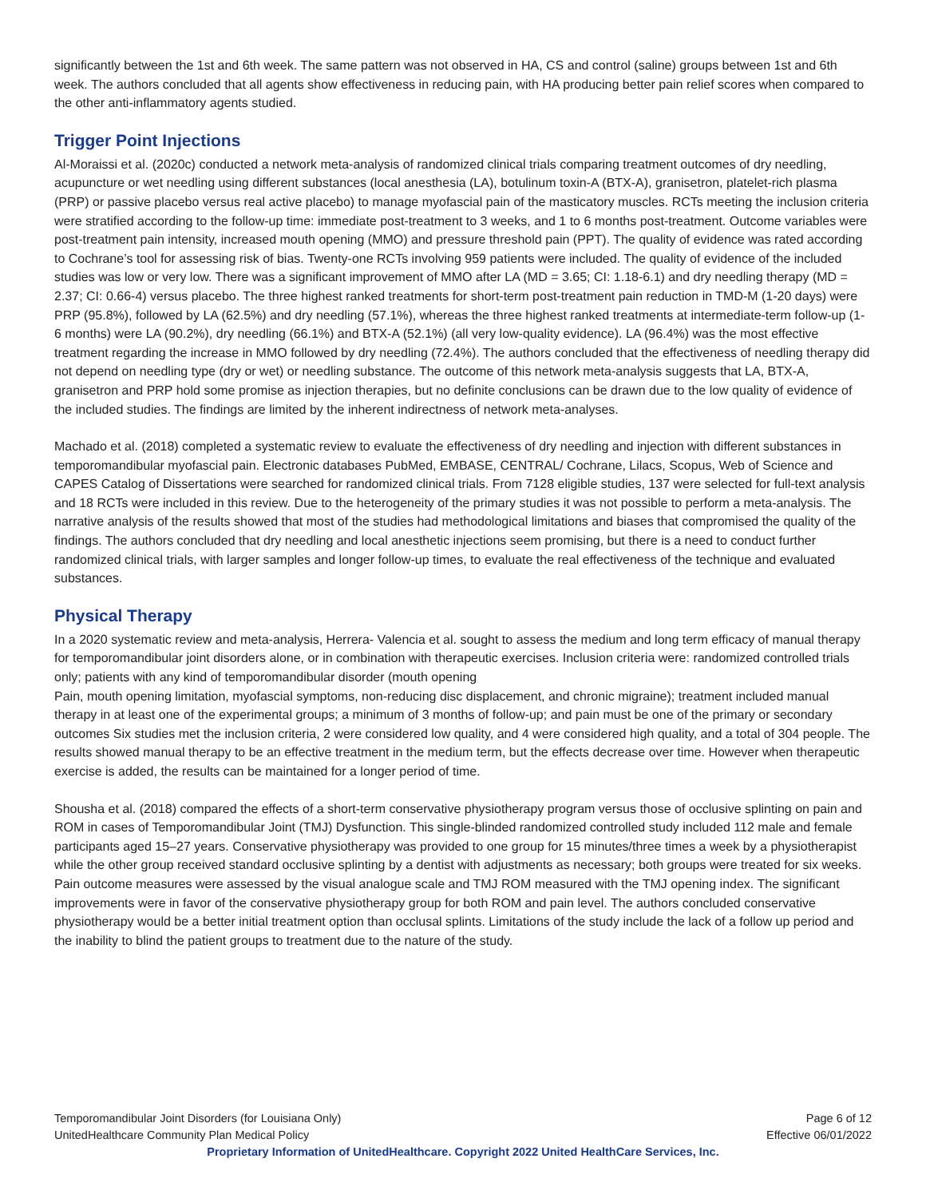significantly between the 1st and 6th week. The same pattern was not observed in HA, CS and control (saline) groups between 1st and 6th week. The authors concluded that all agents show effectiveness in reducing pain, with HA producing better pain relief scores when compared to the other anti-inflammatory agents studied.
Trigger Point Injections
Al-Moraissi et al. (2020c) conducted a network meta-analysis of randomized clinical trials comparing treatment outcomes of dry needling, acupuncture or wet needling using different substances (local anesthesia (LA), botulinum toxin-A (BTX-A), granisetron, platelet-rich plasma (PRP) or passive placebo versus real active placebo) to manage myofascial pain of the masticatory muscles. RCTs meeting the inclusion criteria were stratified according to the follow-up time: immediate post-treatment to 3 weeks, and 1 to 6 months post-treatment. Outcome variables were post-treatment pain intensity, increased mouth opening (MMO) and pressure threshold pain (PPT). The quality of evidence was rated according to Cochrane’s tool for assessing risk of bias. Twenty-one RCTs involving 959 patients were included. The quality of evidence of the included studies was low or very low. There was a significant improvement of MMO after LA (MD = 3.65; CI: 1.18-6.1) and dry needling therapy (MD = 2.37; CI: 0.66-4) versus placebo. The three highest ranked treatments for short-term post-treatment pain reduction in TMD-M (1-20 days) were PRP (95.8%), followed by LA (62.5%) and dry needling (57.1%), whereas the three highest ranked treatments at intermediate-term follow-up (1-6 months) were LA (90.2%), dry needling (66.1%) and BTX-A (52.1%) (all very low-quality evidence). LA (96.4%) was the most effective treatment regarding the increase in MMO followed by dry needling (72.4%). The authors concluded that the effectiveness of needling therapy did not depend on needling type (dry or wet) or needling substance. The outcome of this network meta-analysis suggests that LA, BTX-A, granisetron and PRP hold some promise as injection therapies, but no definite conclusions can be drawn due to the low quality of evidence of the included studies. The findings are limited by the inherent indirectness of network meta-analyses.
Machado et al. (2018) completed a systematic review to evaluate the effectiveness of dry needling and injection with different substances in temporomandibular myofascial pain. Electronic databases PubMed, EMBASE, CENTRAL/ Cochrane, Lilacs, Scopus, Web of Science and CAPES Catalog of Dissertations were searched for randomized clinical trials. From 7128 eligible studies, 137 were selected for full-text analysis and 18 RCTs were included in this review. Due to the heterogeneity of the primary studies it was not possible to perform a meta-analysis. The narrative analysis of the results showed that most of the studies had methodological limitations and biases that compromised the quality of the findings. The authors concluded that dry needling and local anesthetic injections seem promising, but there is a need to conduct further randomized clinical trials, with larger samples and longer follow-up times, to evaluate the real effectiveness of the technique and evaluated substances.
Physical Therapy
In a 2020 systematic review and meta-analysis, Herrera- Valencia et al. sought to assess the medium and long term efficacy of manual therapy for temporomandibular joint disorders alone, or in combination with therapeutic exercises. Inclusion criteria were: randomized controlled trials only; patients with any kind of temporomandibular disorder (mouth opening
Pain, mouth opening limitation, myofascial symptoms, non-reducing disc displacement, and chronic migraine); treatment included manual therapy in at least one of the experimental groups; a minimum of 3 months of follow-up; and pain must be one of the primary or secondary outcomes Six studies met the inclusion criteria, 2 were considered low quality, and 4 were considered high quality, and a total of 304 people. The results showed manual therapy to be an effective treatment in the medium term, but the effects decrease over time. However when therapeutic exercise is added, the results can be maintained for a longer period of time.
Shousha et al. (2018) compared the effects of a short-term conservative physiotherapy program versus those of occlusive splinting on pain and ROM in cases of Temporomandibular Joint (TMJ) Dysfunction. This single-blinded randomized controlled study included 112 male and female participants aged 15–27 years. Conservative physiotherapy was provided to one group for 15 minutes/three times a week by a physiotherapist while the other group received standard occlusive splinting by a dentist with adjustments as necessary; both groups were treated for six weeks. Pain outcome measures were assessed by the visual analogue scale and TMJ ROM measured with the TMJ opening index. The significant improvements were in favor of the conservative physiotherapy group for both ROM and pain level. The authors concluded conservative physiotherapy would be a better initial treatment option than occlusal splints. Limitations of the study include the lack of a follow up period and the inability to blind the patient groups to treatment due to the nature of the study.
Temporomandibular Joint Disorders (for Louisiana Only) Page 6 of 12
UnitedHealthcare Community Plan Medical Policy Effective 06/01/2022
Proprietary Information of UnitedHealthcare. Copyright 2022 United HealthCare Services, Inc.